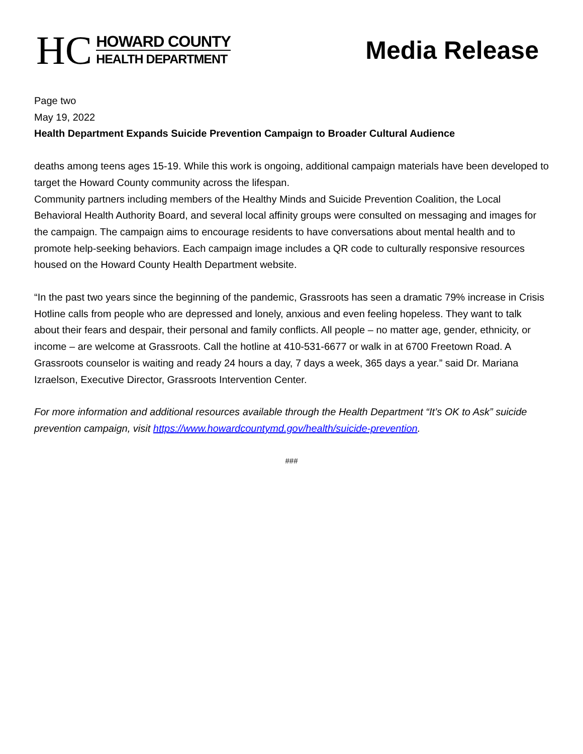HC
HOWARD COUNTY
HEALTH DEPARTMENT
Media Release
Page two
May 19, 2022
Health Department Expands Suicide Prevention Campaign to Broader Cultural Audience
deaths among teens ages 15-19. While this work is ongoing, additional campaign materials have been developed to target the Howard County community across the lifespan.
Community partners including members of the Healthy Minds and Suicide Prevention Coalition, the Local Behavioral Health Authority Board, and several local affinity groups were consulted on messaging and images for the campaign. The campaign aims to encourage residents to have conversations about mental health and to promote help-seeking behaviors. Each campaign image includes a QR code to culturally responsive resources housed on the Howard County Health Department website.
“In the past two years since the beginning of the pandemic, Grassroots has seen a dramatic 79% increase in Crisis Hotline calls from people who are depressed and lonely, anxious and even feeling hopeless. They want to talk about their fears and despair, their personal and family conflicts. All people – no matter age, gender, ethnicity, or income – are welcome at Grassroots. Call the hotline at 410-531-6677 or walk in at 6700 Freetown Road. A Grassroots counselor is waiting and ready 24 hours a day, 7 days a week, 365 days a year.” said Dr. Mariana Izraelson, Executive Director, Grassroots Intervention Center.
For more information and additional resources available through the Health Department “It’s OK to Ask” suicide prevention campaign, visit https://www.howardcountymd.gov/health/suicide-prevention.
###